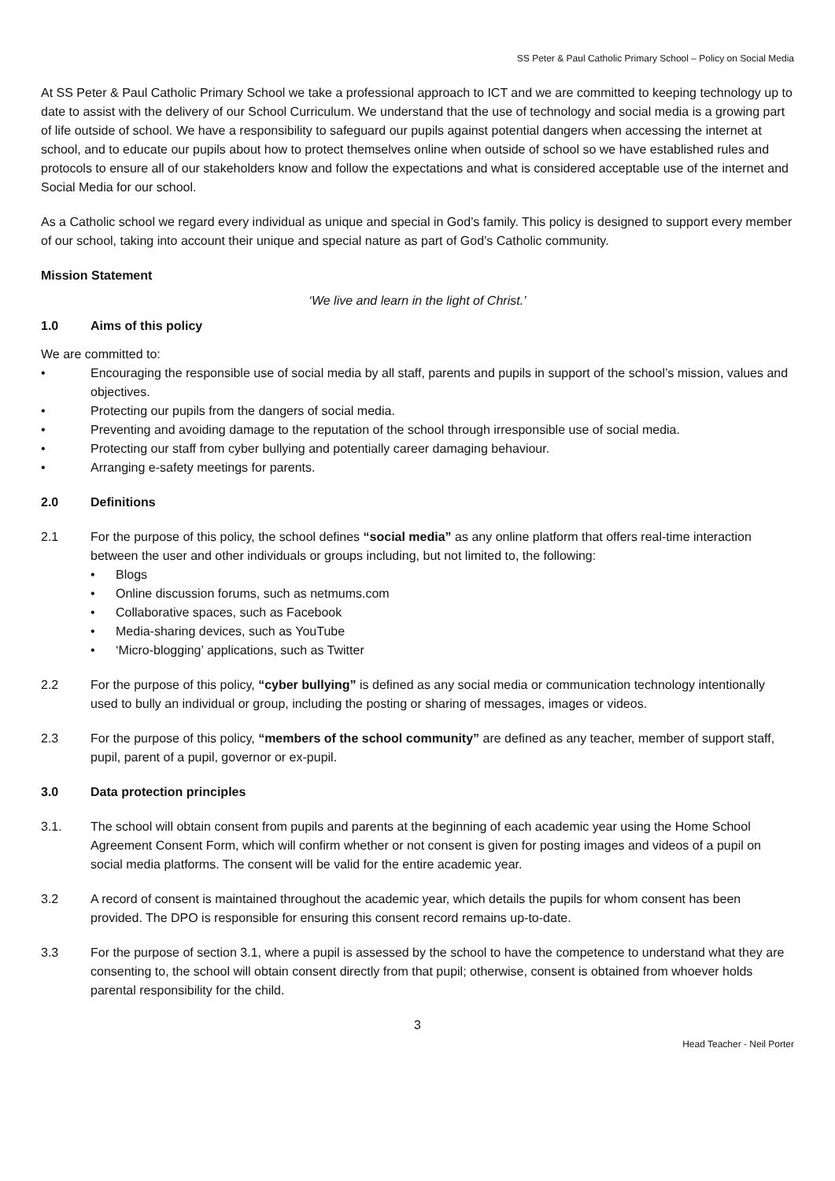SS Peter & Paul Catholic Primary School – Policy on Social Media
At SS Peter & Paul Catholic Primary School we take a professional approach to ICT and we are committed to keeping technology up to date to assist with the delivery of our School Curriculum. We understand that the use of technology and social media is a growing part of life outside of school. We have a responsibility to safeguard our pupils against potential dangers when accessing the internet at school, and to educate our pupils about how to protect themselves online when outside of school so we have established rules and protocols to ensure all of our stakeholders know and follow the expectations and what is considered acceptable use of the internet and Social Media for our school.
As a Catholic school we regard every individual as unique and special in God’s family. This policy is designed to support every member of our school, taking into account their unique and special nature as part of God’s Catholic community.
Mission Statement
‘We live and learn in the light of Christ.’
1.0 Aims of this policy
We are committed to:
• Encouraging the responsible use of social media by all staff, parents and pupils in support of the school’s mission, values and objectives.
• Protecting our pupils from the dangers of social media.
• Preventing and avoiding damage to the reputation of the school through irresponsible use of social media.
• Protecting our staff from cyber bullying and potentially career damaging behaviour.
• Arranging e-safety meetings for parents.
2.0 Definitions
2.1 For the purpose of this policy, the school defines “social media” as any online platform that offers real-time interaction between the user and other individuals or groups including, but not limited to, the following:
• Blogs
• Online discussion forums, such as netmums.com
• Collaborative spaces, such as Facebook
• Media-sharing devices, such as YouTube
• ‘Micro-blogging’ applications, such as Twitter
2.2 For the purpose of this policy, “cyber bullying” is defined as any social media or communication technology intentionally used to bully an individual or group, including the posting or sharing of messages, images or videos.
2.3 For the purpose of this policy, “members of the school community” are defined as any teacher, member of support staff, pupil, parent of a pupil, governor or ex-pupil.
3.0 Data protection principles
3.1. The school will obtain consent from pupils and parents at the beginning of each academic year using the Home School Agreement Consent Form, which will confirm whether or not consent is given for posting images and videos of a pupil on social media platforms. The consent will be valid for the entire academic year.
3.2 A record of consent is maintained throughout the academic year, which details the pupils for whom consent has been provided. The DPO is responsible for ensuring this consent record remains up-to-date.
3.3 For the purpose of section 3.1, where a pupil is assessed by the school to have the competence to understand what they are consenting to, the school will obtain consent directly from that pupil; otherwise, consent is obtained from whoever holds parental responsibility for the child.
3
Head Teacher - Neil Porter